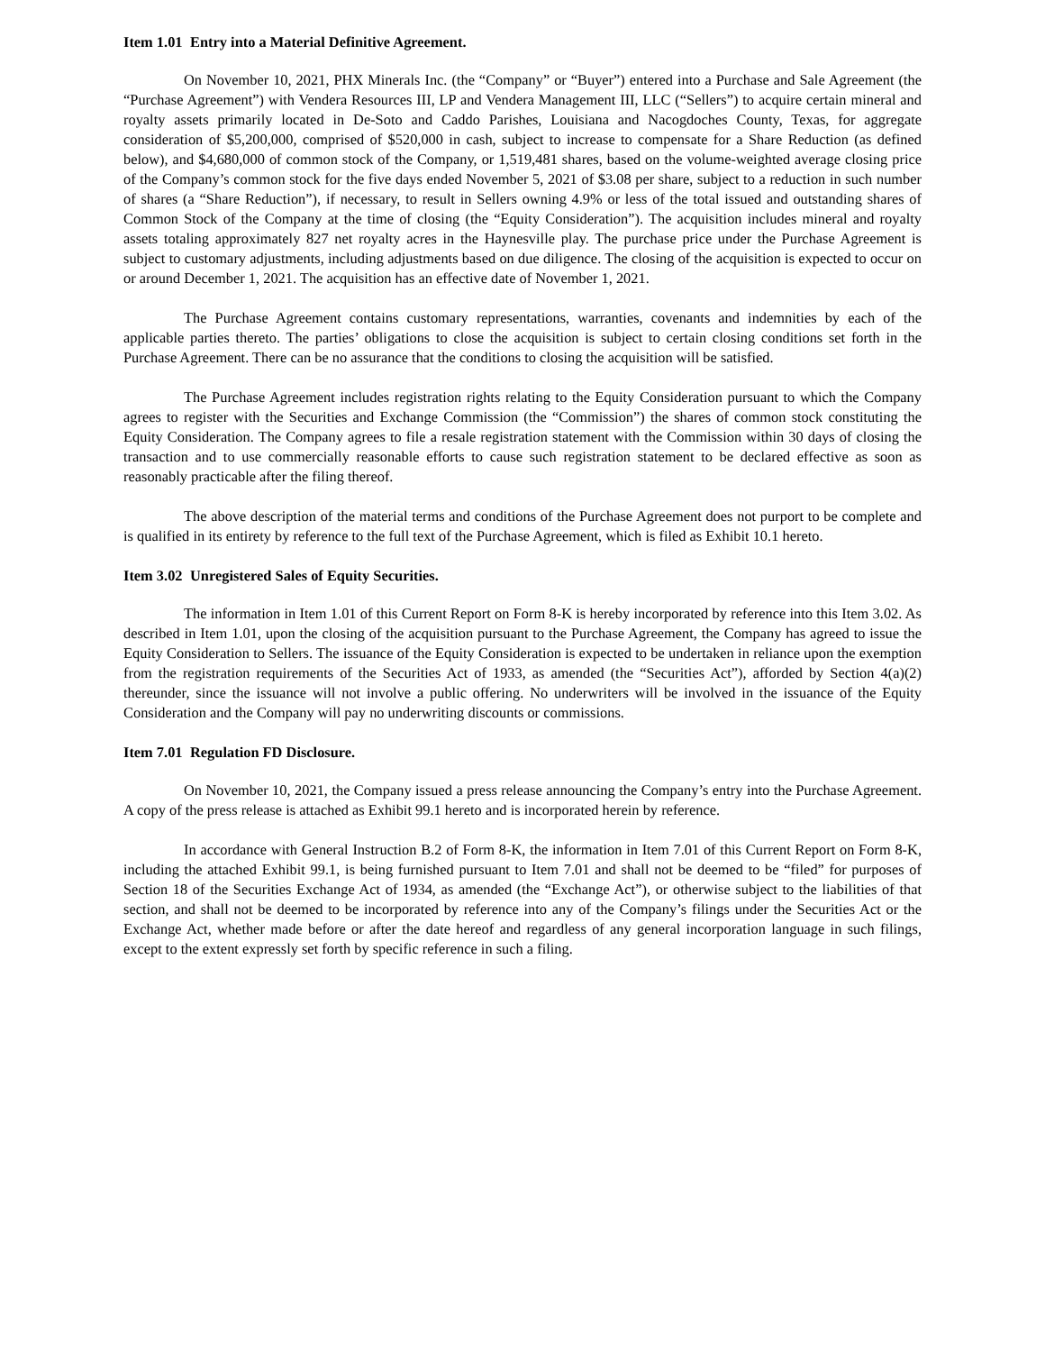Item 1.01 Entry into a Material Definitive Agreement.
On November 10, 2021, PHX Minerals Inc. (the “Company” or “Buyer”) entered into a Purchase and Sale Agreement (the “Purchase Agreement”) with Vendera Resources III, LP and Vendera Management III, LLC (“Sellers”) to acquire certain mineral and royalty assets primarily located in De-Soto and Caddo Parishes, Louisiana and Nacogdoches County, Texas, for aggregate consideration of $5,200,000, comprised of $520,000 in cash, subject to increase to compensate for a Share Reduction (as defined below), and $4,680,000 of common stock of the Company, or 1,519,481 shares, based on the volume-weighted average closing price of the Company’s common stock for the five days ended November 5, 2021 of $3.08 per share, subject to a reduction in such number of shares (a “Share Reduction”), if necessary, to result in Sellers owning 4.9% or less of the total issued and outstanding shares of Common Stock of the Company at the time of closing (the “Equity Consideration”). The acquisition includes mineral and royalty assets totaling approximately 827 net royalty acres in the Haynesville play. The purchase price under the Purchase Agreement is subject to customary adjustments, including adjustments based on due diligence. The closing of the acquisition is expected to occur on or around December 1, 2021. The acquisition has an effective date of November 1, 2021.
The Purchase Agreement contains customary representations, warranties, covenants and indemnities by each of the applicable parties thereto. The parties’ obligations to close the acquisition is subject to certain closing conditions set forth in the Purchase Agreement. There can be no assurance that the conditions to closing the acquisition will be satisfied.
The Purchase Agreement includes registration rights relating to the Equity Consideration pursuant to which the Company agrees to register with the Securities and Exchange Commission (the “Commission”) the shares of common stock constituting the Equity Consideration. The Company agrees to file a resale registration statement with the Commission within 30 days of closing the transaction and to use commercially reasonable efforts to cause such registration statement to be declared effective as soon as reasonably practicable after the filing thereof.
The above description of the material terms and conditions of the Purchase Agreement does not purport to be complete and is qualified in its entirety by reference to the full text of the Purchase Agreement, which is filed as Exhibit 10.1 hereto.
Item 3.02 Unregistered Sales of Equity Securities.
The information in Item 1.01 of this Current Report on Form 8-K is hereby incorporated by reference into this Item 3.02. As described in Item 1.01, upon the closing of the acquisition pursuant to the Purchase Agreement, the Company has agreed to issue the Equity Consideration to Sellers. The issuance of the Equity Consideration is expected to be undertaken in reliance upon the exemption from the registration requirements of the Securities Act of 1933, as amended (the “Securities Act”), afforded by Section 4(a)(2) thereunder, since the issuance will not involve a public offering. No underwriters will be involved in the issuance of the Equity Consideration and the Company will pay no underwriting discounts or commissions.
Item 7.01 Regulation FD Disclosure.
On November 10, 2021, the Company issued a press release announcing the Company’s entry into the Purchase Agreement. A copy of the press release is attached as Exhibit 99.1 hereto and is incorporated herein by reference.
In accordance with General Instruction B.2 of Form 8-K, the information in Item 7.01 of this Current Report on Form 8-K, including the attached Exhibit 99.1, is being furnished pursuant to Item 7.01 and shall not be deemed to be “filed” for purposes of Section 18 of the Securities Exchange Act of 1934, as amended (the “Exchange Act”), or otherwise subject to the liabilities of that section, and shall not be deemed to be incorporated by reference into any of the Company’s filings under the Securities Act or the Exchange Act, whether made before or after the date hereof and regardless of any general incorporation language in such filings, except to the extent expressly set forth by specific reference in such a filing.